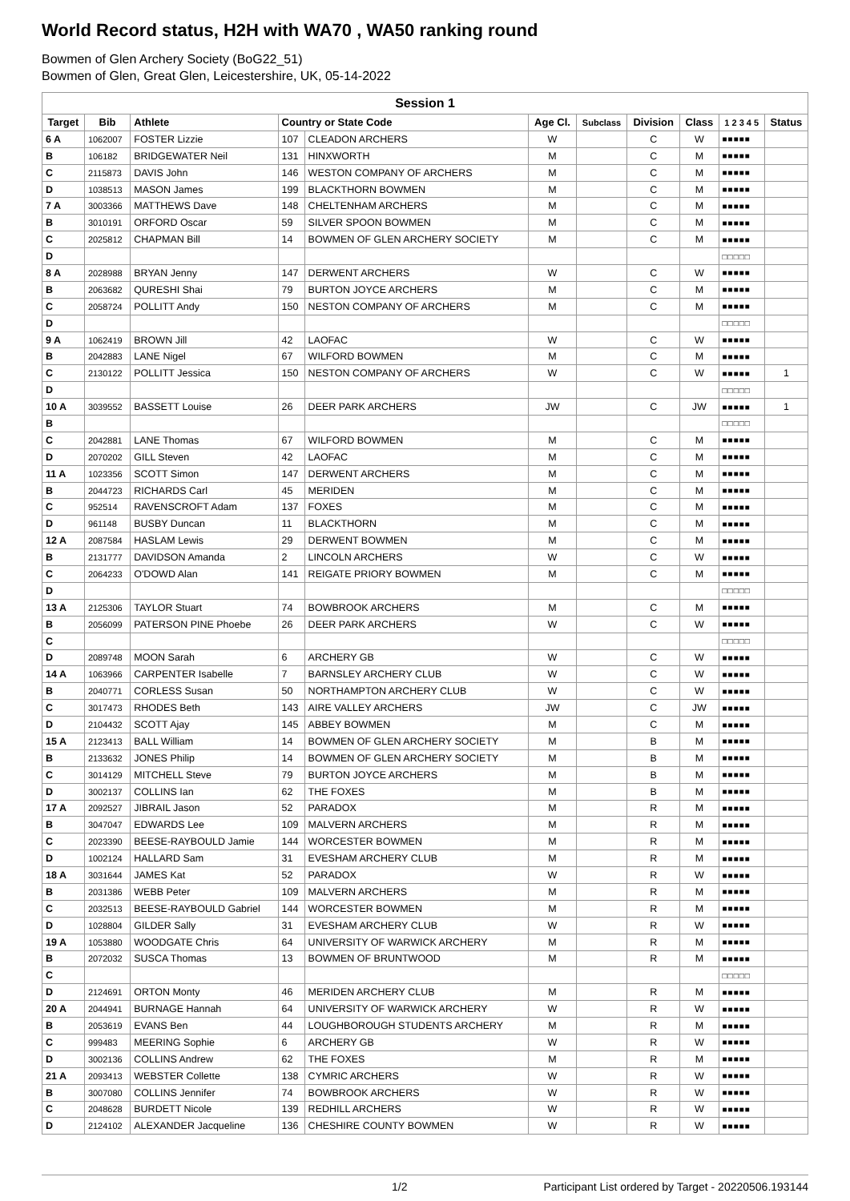World Record status, H2H with WA70 , WA50 ranking round
Bowmen of Glen Archery Society (BoG22_51)
Bowmen of Glen, Great Glen, Leicestershire, UK, 05-14-2022
| Session 1 | | | | | | | | | | |
| --- | --- | --- | --- | --- | --- | --- | --- | --- | --- | --- |
| Target | Bib | Athlete | Country or State Code | | Age Cl. | Subclass | Division | Class | 1 2 3 4 5 | Status |
| 6 A | 1062007 | FOSTER Lizzie | 107 | CLEADON ARCHERS | W | | C | W | ■■■■■ | |
| B | 106182 | BRIDGEWATER Neil | 131 | HINXWORTH | M | | C | M | ■■■■■ | |
| C | 2115873 | DAVIS John | 146 | WESTON COMPANY OF ARCHERS | M | | C | M | ■■■■■ | |
| D | 1038513 | MASON James | 199 | BLACKTHORN BOWMEN | M | | C | M | ■■■■■ | |
| 7 A | 3003366 | MATTHEWS Dave | 148 | CHELTENHAM ARCHERS | M | | C | M | ■■■■■ | |
| B | 3010191 | ORFORD Oscar | 59 | SILVER SPOON BOWMEN | M | | C | M | ■■■■■ | |
| C | 2025812 | CHAPMAN Bill | 14 | BOWMEN OF GLEN ARCHERY SOCIETY | M | | C | M | ■■■■■ | |
| D | | | | | | | | | □□□□□ | |
| 8 A | 2028988 | BRYAN Jenny | 147 | DERWENT ARCHERS | W | | C | W | ■■■■■ | |
| B | 2063682 | QURESHI Shai | 79 | BURTON JOYCE ARCHERS | M | | C | M | ■■■■■ | |
| C | 2058724 | POLLITT Andy | 150 | NESTON COMPANY OF ARCHERS | M | | C | M | ■■■■■ | |
| D | | | | | | | | | □□□□□ | |
| 9 A | 1062419 | BROWN Jill | 42 | LAOFAC | W | | C | W | ■■■■■ | |
| B | 2042883 | LANE Nigel | 67 | WILFORD BOWMEN | M | | C | M | ■■■■■ | |
| C | 2130122 | POLLITT Jessica | 150 | NESTON COMPANY OF ARCHERS | W | | C | W | ■■■■■ | 1 |
| D | | | | | | | | | □□□□□ | |
| 10 A | 3039552 | BASSETT Louise | 26 | DEER PARK ARCHERS | JW | | C | JW | ■■■■■ | 1 |
| B | | | | | | | | | □□□□□ | |
| C | 2042881 | LANE Thomas | 67 | WILFORD BOWMEN | M | | C | M | ■■■■■ | |
| D | 2070202 | GILL Steven | 42 | LAOFAC | M | | C | M | ■■■■■ | |
| 11 A | 1023356 | SCOTT Simon | 147 | DERWENT ARCHERS | M | | C | M | ■■■■■ | |
| B | 2044723 | RICHARDS Carl | 45 | MERIDEN | M | | C | M | ■■■■■ | |
| C | 952514 | RAVENSCROFT Adam | 137 | FOXES | M | | C | M | ■■■■■ | |
| D | 961148 | BUSBY Duncan | 11 | BLACKTHORN | M | | C | M | ■■■■■ | |
| 12 A | 2087584 | HASLAM Lewis | 29 | DERWENT BOWMEN | M | | C | M | ■■■■■ | |
| B | 2131777 | DAVIDSON Amanda | 2 | LINCOLN ARCHERS | W | | C | W | ■■■■■ | |
| C | 2064233 | O'DOWD Alan | 141 | REIGATE PRIORY BOWMEN | M | | C | M | ■■■■■ | |
| D | | | | | | | | | □□□□□ | |
| 13 A | 2125306 | TAYLOR Stuart | 74 | BOWBROOK ARCHERS | M | | C | M | ■■■■■ | |
| B | 2056099 | PATERSON PINE Phoebe | 26 | DEER PARK ARCHERS | W | | C | W | ■■■■■ | |
| C | | | | | | | | | □□□□□ | |
| D | 2089748 | MOON Sarah | 6 | ARCHERY GB | W | | C | W | ■■■■■ | |
| 14 A | 1063966 | CARPENTER Isabelle | 7 | BARNSLEY ARCHERY CLUB | W | | C | W | ■■■■■ | |
| B | 2040771 | CORLESS Susan | 50 | NORTHAMPTON ARCHERY CLUB | W | | C | W | ■■■■■ | |
| C | 3017473 | RHODES Beth | 143 | AIRE VALLEY ARCHERS | JW | | C | JW | ■■■■■ | |
| D | 2104432 | SCOTT Ajay | 145 | ABBEY BOWMEN | M | | C | M | ■■■■■ | |
| 15 A | 2123413 | BALL William | 14 | BOWMEN OF GLEN ARCHERY SOCIETY | M | | B | M | ■■■■■ | |
| B | 2133632 | JONES Philip | 14 | BOWMEN OF GLEN ARCHERY SOCIETY | M | | B | M | ■■■■■ | |
| C | 3014129 | MITCHELL Steve | 79 | BURTON JOYCE ARCHERS | M | | B | M | ■■■■■ | |
| D | 3002137 | COLLINS Ian | 62 | THE FOXES | M | | B | M | ■■■■■ | |
| 17 A | 2092527 | JIBRAIL Jason | 52 | PARADOX | M | | R | M | ■■■■■ | |
| B | 3047047 | EDWARDS Lee | 109 | MALVERN ARCHERS | M | | R | M | ■■■■■ | |
| C | 2023390 | BEESE-RAYBOULD Jamie | 144 | WORCESTER BOWMEN | M | | R | M | ■■■■■ | |
| D | 1002124 | HALLARD Sam | 31 | EVESHAM ARCHERY CLUB | M | | R | M | ■■■■■ | |
| 18 A | 3031644 | JAMES Kat | 52 | PARADOX | W | | R | W | ■■■■■ | |
| B | 2031386 | WEBB Peter | 109 | MALVERN ARCHERS | M | | R | M | ■■■■■ | |
| C | 2032513 | BEESE-RAYBOULD Gabriel | 144 | WORCESTER BOWMEN | M | | R | M | ■■■■■ | |
| D | 1028804 | GILDER Sally | 31 | EVESHAM ARCHERY CLUB | W | | R | W | ■■■■■ | |
| 19 A | 1053880 | WOODGATE Chris | 64 | UNIVERSITY OF WARWICK ARCHERY | M | | R | M | ■■■■■ | |
| B | 2072032 | SUSCA Thomas | 13 | BOWMEN OF BRUNTWOOD | M | | R | M | ■■■■■ | |
| C | | | | | | | | | □□□□□ | |
| D | 2124691 | ORTON Monty | 46 | MERIDEN ARCHERY CLUB | M | | R | M | ■■■■■ | |
| 20 A | 2044941 | BURNAGE Hannah | 64 | UNIVERSITY OF WARWICK ARCHERY | W | | R | W | ■■■■■ | |
| B | 2053619 | EVANS Ben | 44 | LOUGHBOROUGH STUDENTS ARCHERY | M | | R | M | ■■■■■ | |
| C | 999483 | MEERING Sophie | 6 | ARCHERY GB | W | | R | W | ■■■■■ | |
| D | 3002136 | COLLINS Andrew | 62 | THE FOXES | M | | R | M | ■■■■■ | |
| 21 A | 2093413 | WEBSTER Collette | 138 | CYMRIC ARCHERS | W | | R | W | ■■■■■ | |
| B | 3007080 | COLLINS Jennifer | 74 | BOWBROOK ARCHERS | W | | R | W | ■■■■■ | |
| C | 2048628 | BURDETT Nicole | 139 | REDHILL ARCHERS | W | | R | W | ■■■■■ | |
| D | 2124102 | ALEXANDER Jacqueline | 136 | CHESHIRE COUNTY BOWMEN | W | | R | W | ■■■■■ | |
1/2 Participant List ordered by Target - 20220506.193144